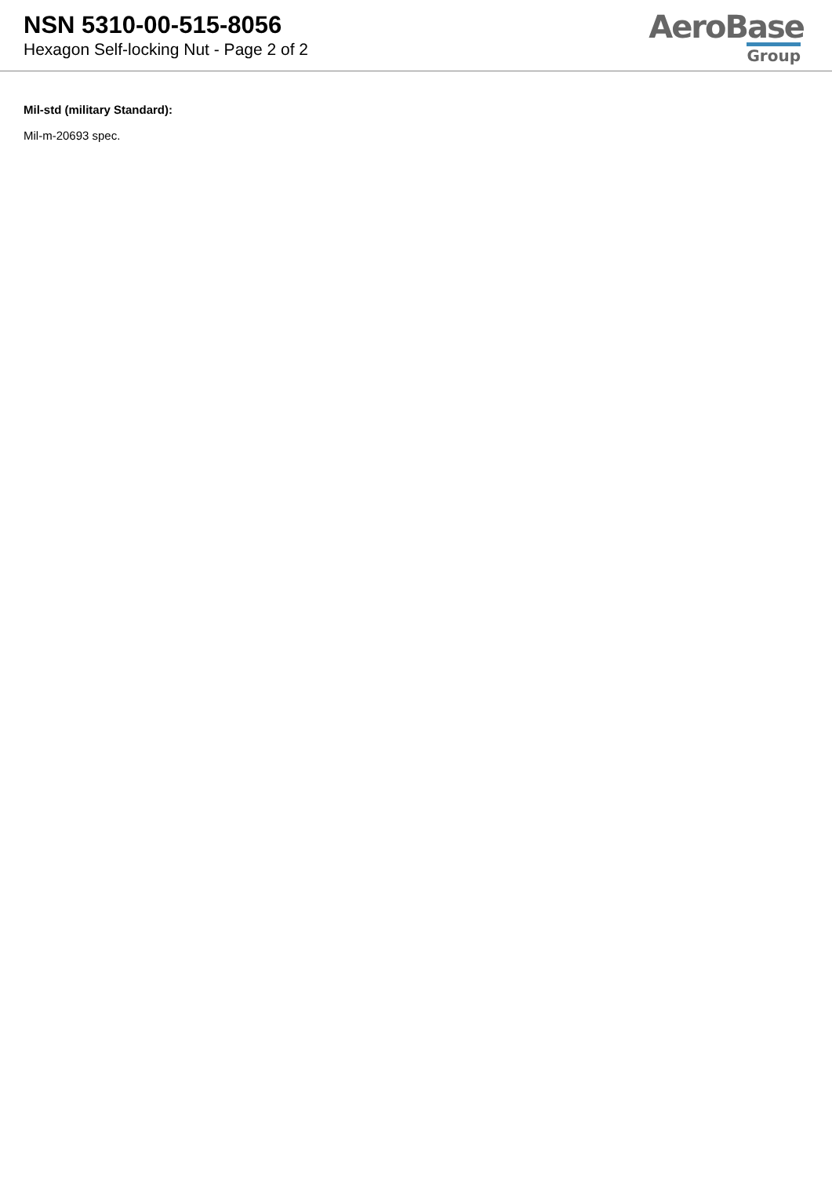NSN 5310-00-515-8056
Hexagon Self-locking Nut - Page 2 of 2
AeroBase
Group
Mil-std (military Standard):
Mil-m-20693 spec.